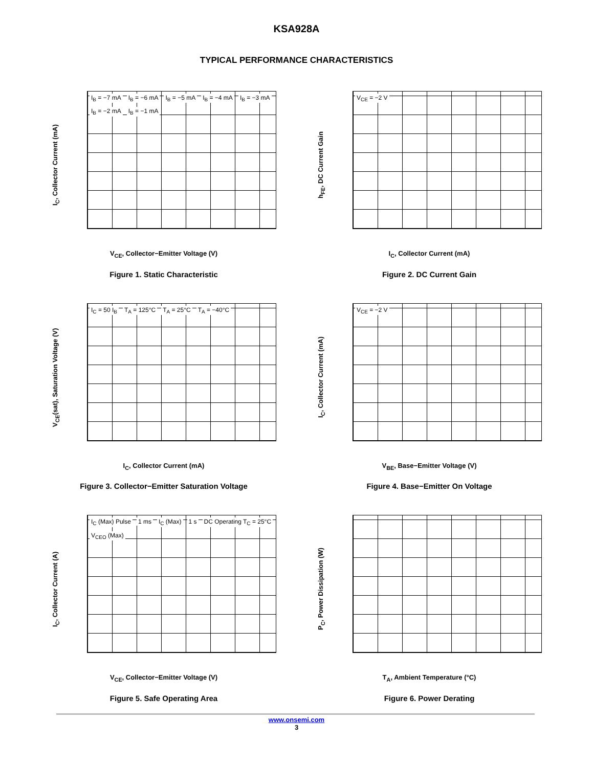KSA928A
TYPICAL PERFORMANCE CHARACTERISTICS
I<sub>C</sub>, Collector Current (mA)
I<sub>B</sub> = −7 mA I<sub>B</sub> = −6 mA I<sub>B</sub> = −5 mA I<sub>B</sub> = −4 mA I<sub>B</sub> = −3 mA I<sub>B</sub> = −2 mA I<sub>B</sub> = −1 mA
V<sub>CE</sub>, Collector−Emitter Voltage (V)
Figure 1. Static Characteristic
h<sub>FE</sub>, DC Current Gain
V<sub>CE</sub> = −2 V
I<sub>C</sub>, Collector Current (mA)
Figure 2. DC Current Gain
V<sub>CE</sub>(sat), Saturation Voltage (V)
I<sub>C</sub> = 50 I<sub>B</sub> T<sub>A</sub> = 125°C T<sub>A</sub> = 25°C T<sub>A</sub> = −40°C
I<sub>C</sub>, Collector Current (mA)
Figure 3. Collector−Emitter Saturation Voltage
I<sub>C</sub>, Collector Current (mA)
V<sub>CE</sub> = −2 V
V<sub>BE</sub>, Base−Emitter Voltage (V)
Figure 4. Base−Emitter On Voltage
I<sub>C</sub>, Collector Current (A)
I<sub>C</sub> (Max) Pulse 1 ms I<sub>C</sub> (Max) 1 s DC Operating T<sub>C</sub> = 25°C V<sub>CEO</sub> (Max)
V<sub>CE</sub>, Collector−Emitter Voltage (V)
Figure 5. Safe Operating Area
P<sub>C</sub>, Power Dissipation (W)
T<sub>A</sub>, Ambient Temperature (°C)
Figure 6. Power Derating
www.onsemi.com
3